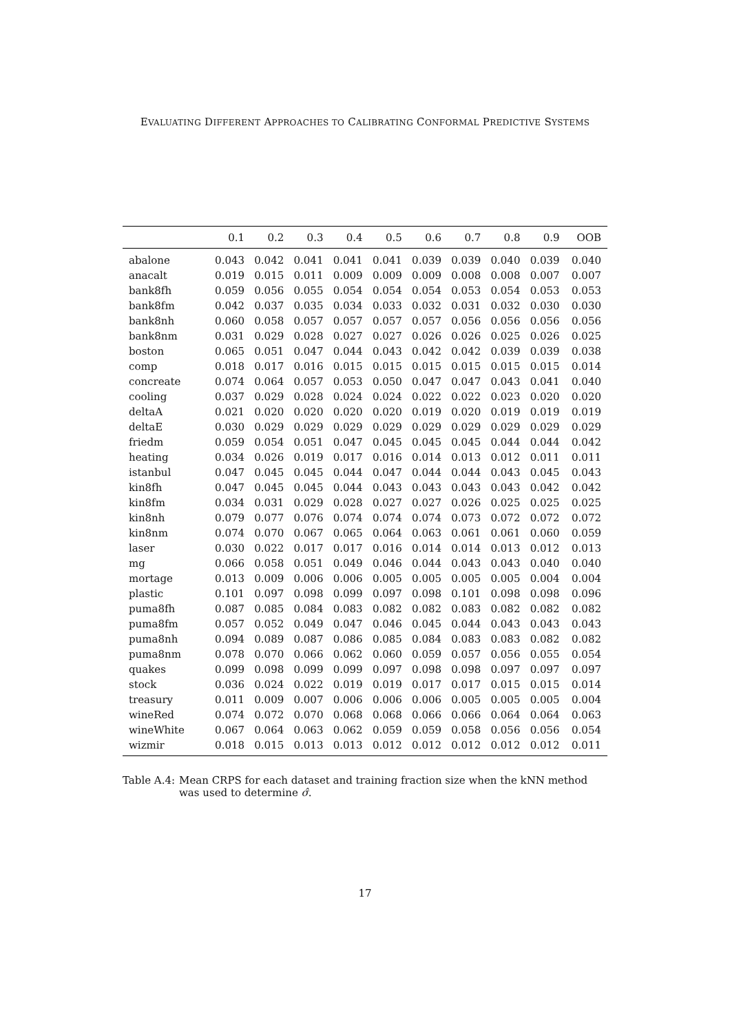EVALUATING DIFFERENT APPROACHES TO CALIBRATING CONFORMAL PREDICTIVE SYSTEMS
| | 0.1 | 0.2 | 0.3 | 0.4 | 0.5 | 0.6 | 0.7 | 0.8 | 0.9 | OOB |
| --- | --- | --- | --- | --- | --- | --- | --- | --- | --- | --- |
| abalone | 0.043 | 0.042 | 0.041 | 0.041 | 0.041 | 0.039 | 0.039 | 0.040 | 0.039 | 0.040 |
| anacalt | 0.019 | 0.015 | 0.011 | 0.009 | 0.009 | 0.009 | 0.008 | 0.008 | 0.007 | 0.007 |
| bank8fh | 0.059 | 0.056 | 0.055 | 0.054 | 0.054 | 0.054 | 0.053 | 0.054 | 0.053 | 0.053 |
| bank8fm | 0.042 | 0.037 | 0.035 | 0.034 | 0.033 | 0.032 | 0.031 | 0.032 | 0.030 | 0.030 |
| bank8nh | 0.060 | 0.058 | 0.057 | 0.057 | 0.057 | 0.057 | 0.056 | 0.056 | 0.056 | 0.056 |
| bank8nm | 0.031 | 0.029 | 0.028 | 0.027 | 0.027 | 0.026 | 0.026 | 0.025 | 0.026 | 0.025 |
| boston | 0.065 | 0.051 | 0.047 | 0.044 | 0.043 | 0.042 | 0.042 | 0.039 | 0.039 | 0.038 |
| comp | 0.018 | 0.017 | 0.016 | 0.015 | 0.015 | 0.015 | 0.015 | 0.015 | 0.015 | 0.014 |
| concreate | 0.074 | 0.064 | 0.057 | 0.053 | 0.050 | 0.047 | 0.047 | 0.043 | 0.041 | 0.040 |
| cooling | 0.037 | 0.029 | 0.028 | 0.024 | 0.024 | 0.022 | 0.022 | 0.023 | 0.020 | 0.020 |
| deltaA | 0.021 | 0.020 | 0.020 | 0.020 | 0.020 | 0.019 | 0.020 | 0.019 | 0.019 | 0.019 |
| deltaE | 0.030 | 0.029 | 0.029 | 0.029 | 0.029 | 0.029 | 0.029 | 0.029 | 0.029 | 0.029 |
| friedm | 0.059 | 0.054 | 0.051 | 0.047 | 0.045 | 0.045 | 0.045 | 0.044 | 0.044 | 0.042 |
| heating | 0.034 | 0.026 | 0.019 | 0.017 | 0.016 | 0.014 | 0.013 | 0.012 | 0.011 | 0.011 |
| istanbul | 0.047 | 0.045 | 0.045 | 0.044 | 0.047 | 0.044 | 0.044 | 0.043 | 0.045 | 0.043 |
| kin8fh | 0.047 | 0.045 | 0.045 | 0.044 | 0.043 | 0.043 | 0.043 | 0.043 | 0.042 | 0.042 |
| kin8fm | 0.034 | 0.031 | 0.029 | 0.028 | 0.027 | 0.027 | 0.026 | 0.025 | 0.025 | 0.025 |
| kin8nh | 0.079 | 0.077 | 0.076 | 0.074 | 0.074 | 0.074 | 0.073 | 0.072 | 0.072 | 0.072 |
| kin8nm | 0.074 | 0.070 | 0.067 | 0.065 | 0.064 | 0.063 | 0.061 | 0.061 | 0.060 | 0.059 |
| laser | 0.030 | 0.022 | 0.017 | 0.017 | 0.016 | 0.014 | 0.014 | 0.013 | 0.012 | 0.013 |
| mg | 0.066 | 0.058 | 0.051 | 0.049 | 0.046 | 0.044 | 0.043 | 0.043 | 0.040 | 0.040 |
| mortage | 0.013 | 0.009 | 0.006 | 0.006 | 0.005 | 0.005 | 0.005 | 0.005 | 0.004 | 0.004 |
| plastic | 0.101 | 0.097 | 0.098 | 0.099 | 0.097 | 0.098 | 0.101 | 0.098 | 0.098 | 0.096 |
| puma8fh | 0.087 | 0.085 | 0.084 | 0.083 | 0.082 | 0.082 | 0.083 | 0.082 | 0.082 | 0.082 |
| puma8fm | 0.057 | 0.052 | 0.049 | 0.047 | 0.046 | 0.045 | 0.044 | 0.043 | 0.043 | 0.043 |
| puma8nh | 0.094 | 0.089 | 0.087 | 0.086 | 0.085 | 0.084 | 0.083 | 0.083 | 0.082 | 0.082 |
| puma8nm | 0.078 | 0.070 | 0.066 | 0.062 | 0.060 | 0.059 | 0.057 | 0.056 | 0.055 | 0.054 |
| quakes | 0.099 | 0.098 | 0.099 | 0.099 | 0.097 | 0.098 | 0.098 | 0.097 | 0.097 | 0.097 |
| stock | 0.036 | 0.024 | 0.022 | 0.019 | 0.019 | 0.017 | 0.017 | 0.015 | 0.015 | 0.014 |
| treasury | 0.011 | 0.009 | 0.007 | 0.006 | 0.006 | 0.006 | 0.005 | 0.005 | 0.005 | 0.004 |
| wineRed | 0.074 | 0.072 | 0.070 | 0.068 | 0.068 | 0.066 | 0.066 | 0.064 | 0.064 | 0.063 |
| wineWhite | 0.067 | 0.064 | 0.063 | 0.062 | 0.059 | 0.059 | 0.058 | 0.056 | 0.056 | 0.054 |
| wizmir | 0.018 | 0.015 | 0.013 | 0.013 | 0.012 | 0.012 | 0.012 | 0.012 | 0.012 | 0.011 |
Table A.4: Mean CRPS for each dataset and training fraction size when the kNN method was used to determine σ̂.
17